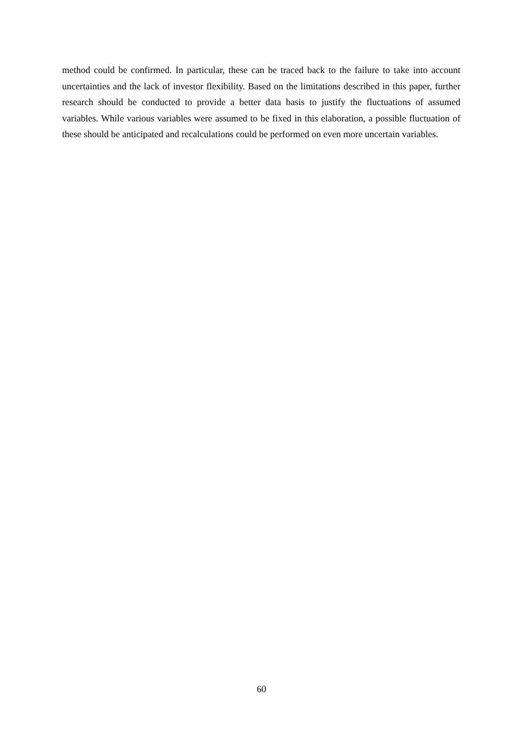method could be confirmed. In particular, these can be traced back to the failure to take into account uncertainties and the lack of investor flexibility. Based on the limitations described in this paper, further research should be conducted to provide a better data basis to justify the fluctuations of assumed variables. While various variables were assumed to be fixed in this elaboration, a possible fluctuation of these should be anticipated and recalculations could be performed on even more uncertain variables.
60